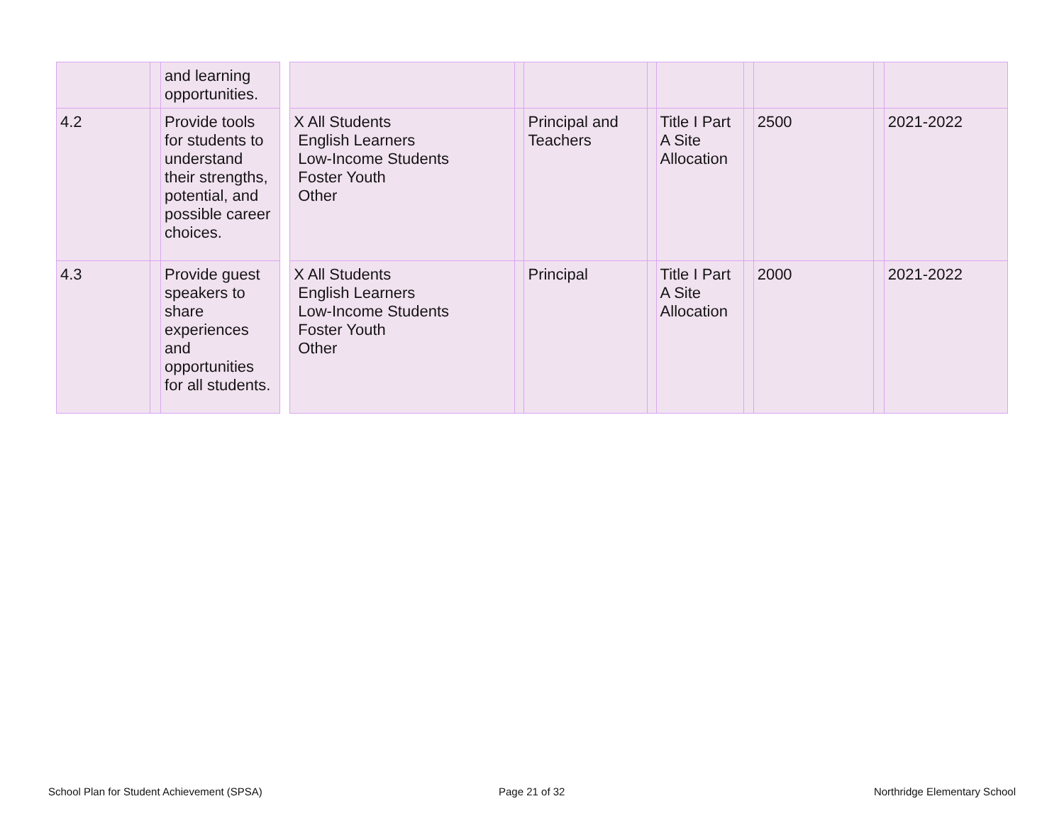| | | and learning opportunities. | | | | | | | | | | |
| 4.2 | | Provide tools for students to understand their strengths, potential, and possible career choices. | | X All Students English Learners Low-Income Students Foster Youth Other | | Principal and Teachers | | Title I Part A Site Allocation | | 2500 | | 2021-2022 |
| 4.3 | | Provide guest speakers to share experiences and opportunities for all students. | | X All Students English Learners Low-Income Students Foster Youth Other | | Principal | | Title I Part A Site Allocation | | 2000 | | 2021-2022 |
School Plan for Student Achievement (SPSA)
Page 21 of 32 Northridge Elementary School